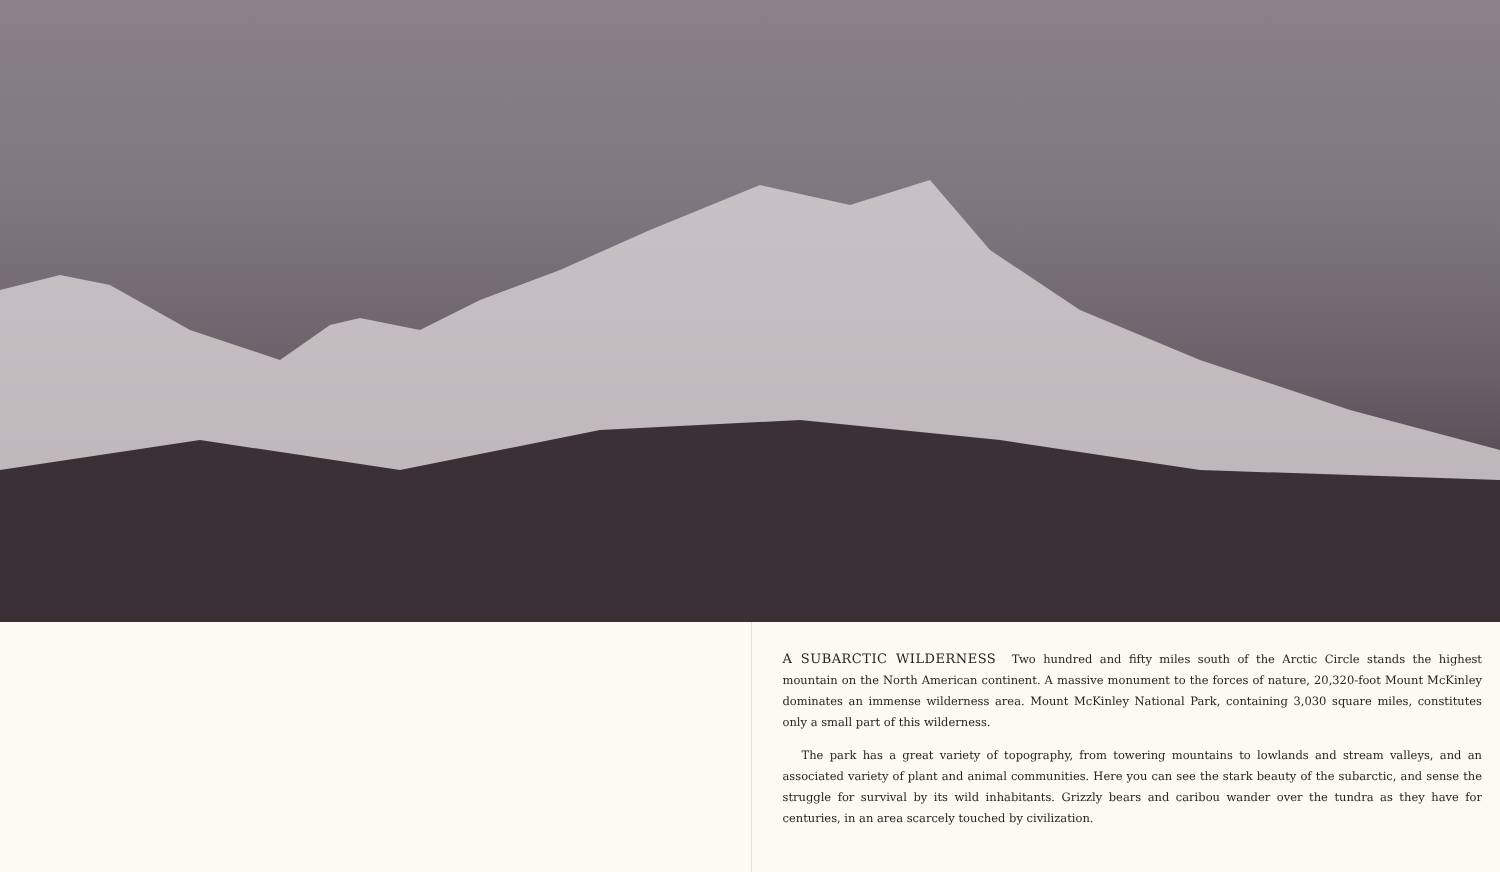A SUBARCTIC WILDERNESS Two hundred and fifty miles south of the Arctic Circle stands the highest mountain on the North American continent. A massive monument to the forces of nature, 20,320-foot Mount McKinley dominates an immense wilderness area. Mount McKinley National Park, containing 3,030 square miles, constitutes only a small part of this wilderness.
The park has a great variety of topography, from towering mountains to lowlands and stream valleys, and an associated variety of plant and animal communities. Here you can see the stark beauty of the subarctic, and sense the struggle for survival by its wild inhabitants. Grizzly bears and caribou wander over the tundra as they have for centuries, in an area scarcely touched by civilization.